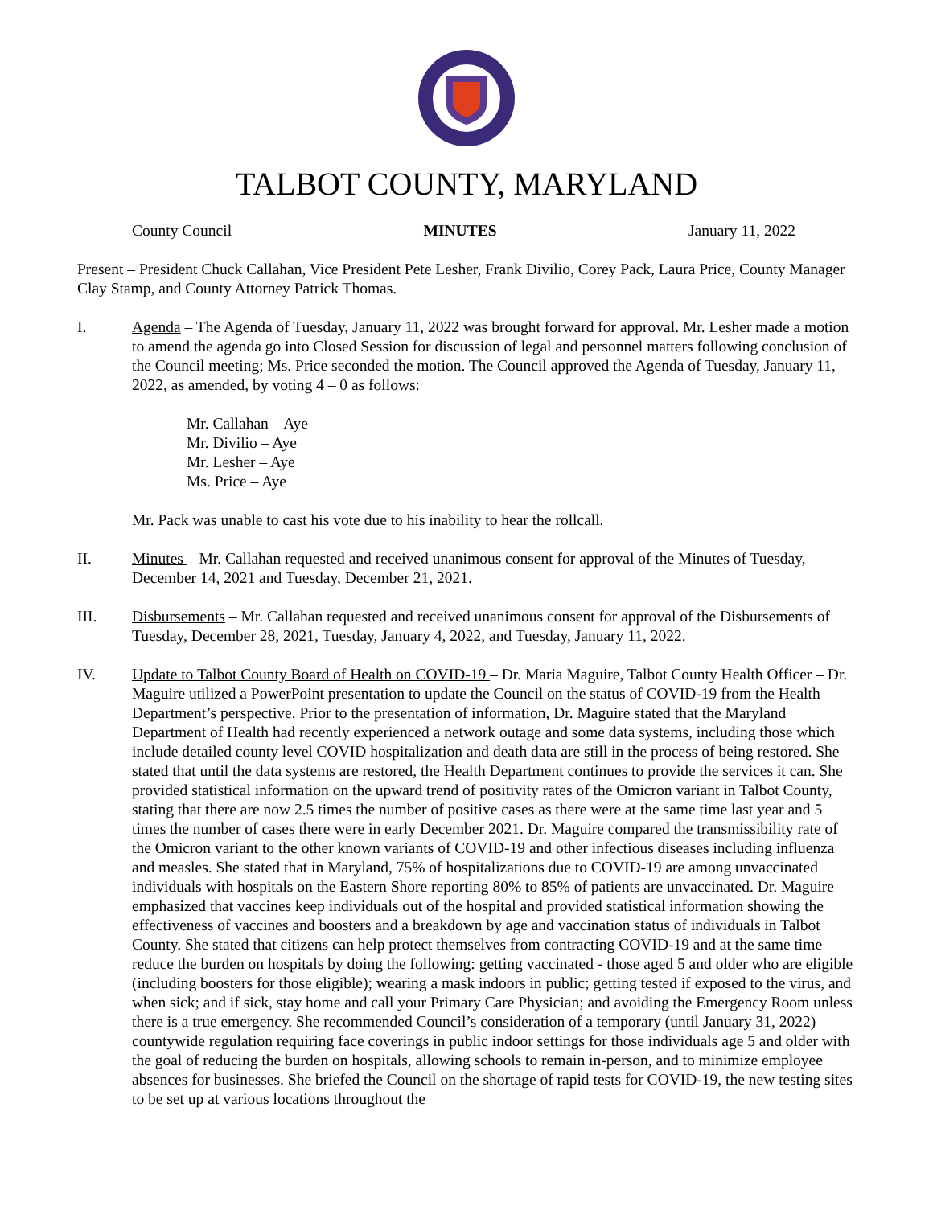TALBOT COUNTY, MARYLAND
County Council MINUTES January 11, 2022
Present – President Chuck Callahan, Vice President Pete Lesher, Frank Divilio, Corey Pack, Laura Price, County Manager Clay Stamp, and County Attorney Patrick Thomas.
I. Agenda – The Agenda of Tuesday, January 11, 2022 was brought forward for approval. Mr. Lesher made a motion to amend the agenda go into Closed Session for discussion of legal and personnel matters following conclusion of the Council meeting; Ms. Price seconded the motion. The Council approved the Agenda of Tuesday, January 11, 2022, as amended, by voting 4 – 0 as follows:
Mr. Callahan – Aye
Mr. Divilio – Aye
Mr. Lesher – Aye
Ms. Price – Aye
Mr. Pack was unable to cast his vote due to his inability to hear the rollcall.
II. Minutes – Mr. Callahan requested and received unanimous consent for approval of the Minutes of Tuesday, December 14, 2021 and Tuesday, December 21, 2021.
III. Disbursements – Mr. Callahan requested and received unanimous consent for approval of the Disbursements of Tuesday, December 28, 2021, Tuesday, January 4, 2022, and Tuesday, January 11, 2022.
IV. Update to Talbot County Board of Health on COVID-19 – Dr. Maria Maguire, Talbot County Health Officer – Dr. Maguire utilized a PowerPoint presentation to update the Council on the status of COVID-19 from the Health Department’s perspective. Prior to the presentation of information, Dr. Maguire stated that the Maryland Department of Health had recently experienced a network outage and some data systems, including those which include detailed county level COVID hospitalization and death data are still in the process of being restored. She stated that until the data systems are restored, the Health Department continues to provide the services it can. She provided statistical information on the upward trend of positivity rates of the Omicron variant in Talbot County, stating that there are now 2.5 times the number of positive cases as there were at the same time last year and 5 times the number of cases there were in early December 2021. Dr. Maguire compared the transmissibility rate of the Omicron variant to the other known variants of COVID-19 and other infectious diseases including influenza and measles. She stated that in Maryland, 75% of hospitalizations due to COVID-19 are among unvaccinated individuals with hospitals on the Eastern Shore reporting 80% to 85% of patients are unvaccinated. Dr. Maguire emphasized that vaccines keep individuals out of the hospital and provided statistical information showing the effectiveness of vaccines and boosters and a breakdown by age and vaccination status of individuals in Talbot County. She stated that citizens can help protect themselves from contracting COVID-19 and at the same time reduce the burden on hospitals by doing the following: getting vaccinated - those aged 5 and older who are eligible (including boosters for those eligible); wearing a mask indoors in public; getting tested if exposed to the virus, and when sick; and if sick, stay home and call your Primary Care Physician; and avoiding the Emergency Room unless there is a true emergency. She recommended Council’s consideration of a temporary (until January 31, 2022) countywide regulation requiring face coverings in public indoor settings for those individuals age 5 and older with the goal of reducing the burden on hospitals, allowing schools to remain in-person, and to minimize employee absences for businesses. She briefed the Council on the shortage of rapid tests for COVID-19, the new testing sites to be set up at various locations throughout the